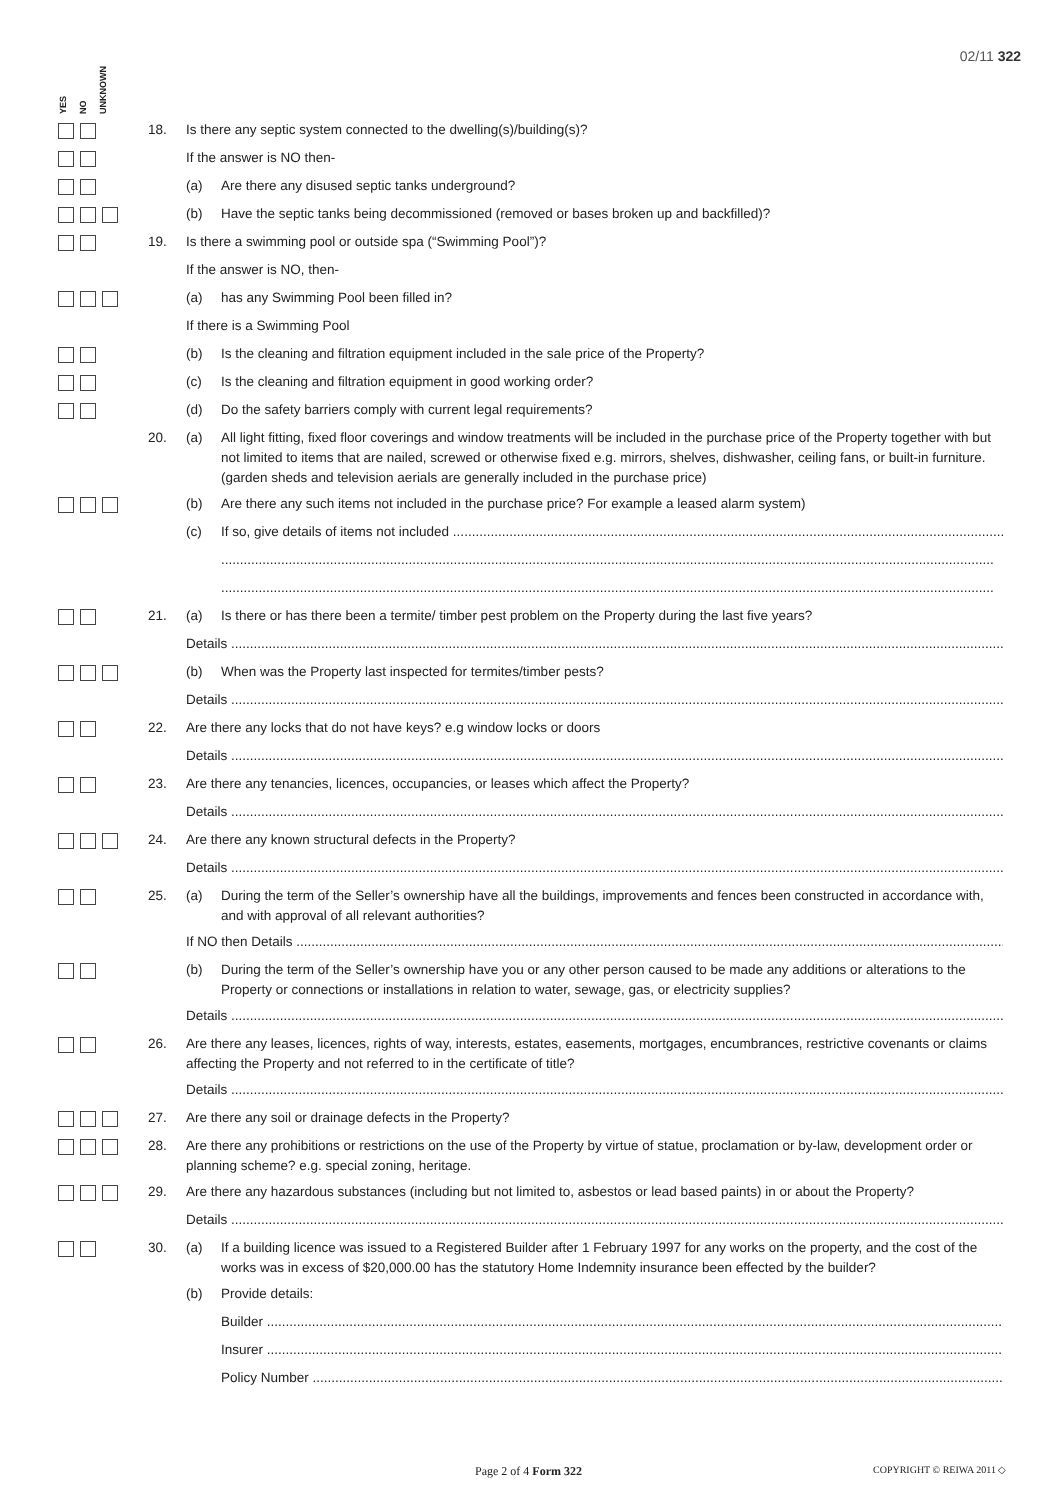02/11 322
YES NO UNKNOWN
18. Is there any septic system connected to the dwelling(s)/building(s)?
If the answer is NO then-
(a) Are there any disused septic tanks underground?
(b) Have the septic tanks being decommissioned (removed or bases broken up and backfilled)?
19. Is there a swimming pool or outside spa (“Swimming Pool”)?
If the answer is NO, then-
(a) has any Swimming Pool been filled in?
If there is a Swimming Pool
(b) Is the cleaning and filtration equipment included in the sale price of the Property?
(c) Is the cleaning and filtration equipment in good working order?
(d) Do the safety barriers comply with current legal requirements?
20. (a) All light fitting, fixed floor coverings and window treatments will be included in the purchase price of the Property together with but not limited to items that are nailed, screwed or otherwise fixed e.g. mirrors, shelves, dishwasher, ceiling fans, or built-in furniture. (garden sheds and television aerials are generally included in the purchase price)
(b) Are there any such items not included in the purchase price? For example a leased alarm system)
(c) If so, give details of items not included ......................................................................................................................................................
..............................................................................................................................................................................................................
..............................................................................................................................................................................................................
21. (a) Is there or has there been a termite/ timber pest problem on the Property during the last five years?
Details ..............................................................................................................................................................................................................
(b) When was the Property last inspected for termites/timber pests?
Details ..............................................................................................................................................................................................................
22. Are there any locks that do not have keys? e.g window locks or doors
Details ..............................................................................................................................................................................................................
23. Are there any tenancies, licences, occupancies, or leases which affect the Property?
Details ..............................................................................................................................................................................................................
24. Are there any known structural defects in the Property?
Details ..............................................................................................................................................................................................................
25. (a) During the term of the Seller’s ownership have all the buildings, improvements and fences been constructed in accordance with, and with approval of all relevant authorities?
If NO then Details ..............................................................................................................................................................................................
(b) During the term of the Seller’s ownership have you or any other person caused to be made any additions or alterations to the Property or connections or installations in relation to water, sewage, gas, or electricity supplies?
Details ..............................................................................................................................................................................................................
26. Are there any leases, licences, rights of way, interests, estates, easements, mortgages, encumbrances, restrictive covenants or claims affecting the Property and not referred to in the certificate of title?
Details ..............................................................................................................................................................................................................
27. Are there any soil or drainage defects in the Property?
28. Are there any prohibitions or restrictions on the use of the Property by virtue of statue, proclamation or by-law, development order or planning scheme? e.g. special zoning, heritage.
29. Are there any hazardous substances (including but not limited to, asbestos or lead based paints) in or about the Property?
Details ..............................................................................................................................................................................................................
30. (a) If a building licence was issued to a Registered Builder after 1 February 1997 for any works on the property, and the cost of the works was in excess of $20,000.00 has the statutory Home Indemnity insurance been effected by the builder?
(b) Provide details:
Builder ..............................................................................................................................................................................................................
Insurer ..............................................................................................................................................................................................................
Policy Number ...................................................................................................................................................................................................
Page 2 of 4 Form 322 COPYRIGHT © REIWA 2011 ◇